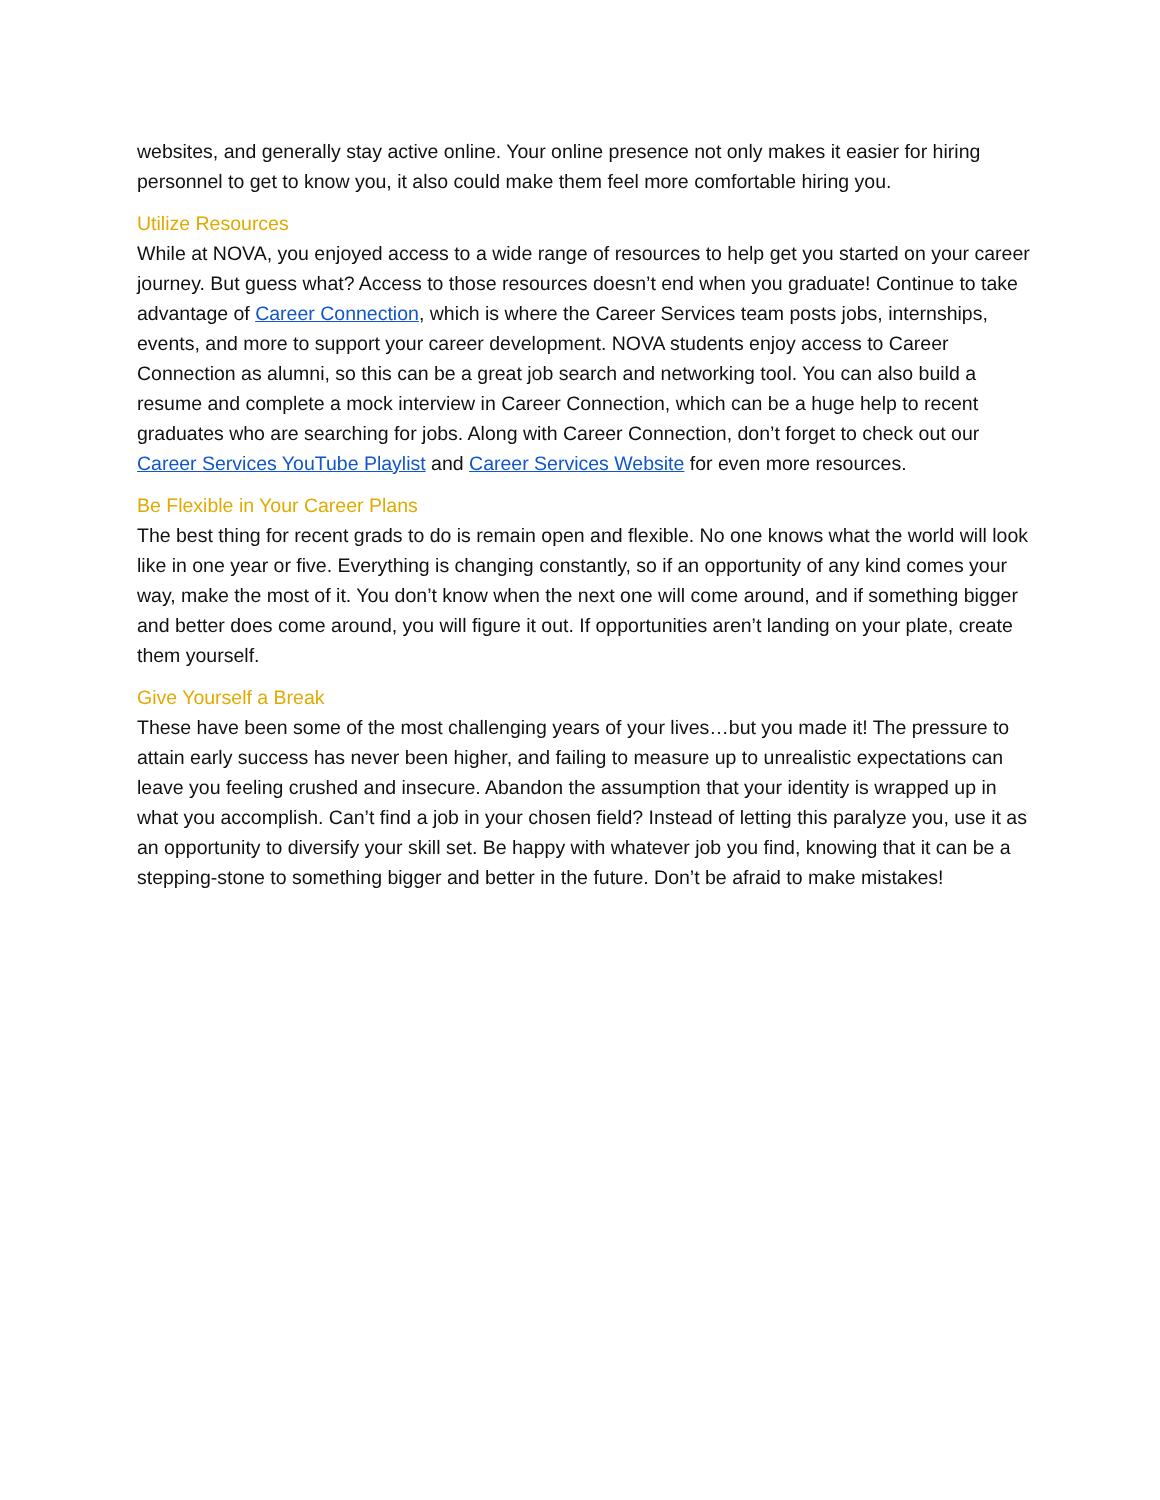websites, and generally stay active online. Your online presence not only makes it easier for hiring personnel to get to know you, it also could make them feel more comfortable hiring you.
Utilize Resources
While at NOVA, you enjoyed access to a wide range of resources to help get you started on your career journey. But guess what? Access to those resources doesn’t end when you graduate! Continue to take advantage of Career Connection, which is where the Career Services team posts jobs, internships, events, and more to support your career development. NOVA students enjoy access to Career Connection as alumni, so this can be a great job search and networking tool. You can also build a resume and complete a mock interview in Career Connection, which can be a huge help to recent graduates who are searching for jobs. Along with Career Connection, don’t forget to check out our Career Services YouTube Playlist and Career Services Website for even more resources.
Be Flexible in Your Career Plans
The best thing for recent grads to do is remain open and flexible. No one knows what the world will look like in one year or five. Everything is changing constantly, so if an opportunity of any kind comes your way, make the most of it. You don’t know when the next one will come around, and if something bigger and better does come around, you will figure it out. If opportunities aren’t landing on your plate, create them yourself.
Give Yourself a Break
These have been some of the most challenging years of your lives…but you made it! The pressure to attain early success has never been higher, and failing to measure up to unrealistic expectations can leave you feeling crushed and insecure. Abandon the assumption that your identity is wrapped up in what you accomplish. Can’t find a job in your chosen field? Instead of letting this paralyze you, use it as an opportunity to diversify your skill set. Be happy with whatever job you find, knowing that it can be a stepping-stone to something bigger and better in the future. Don’t be afraid to make mistakes!